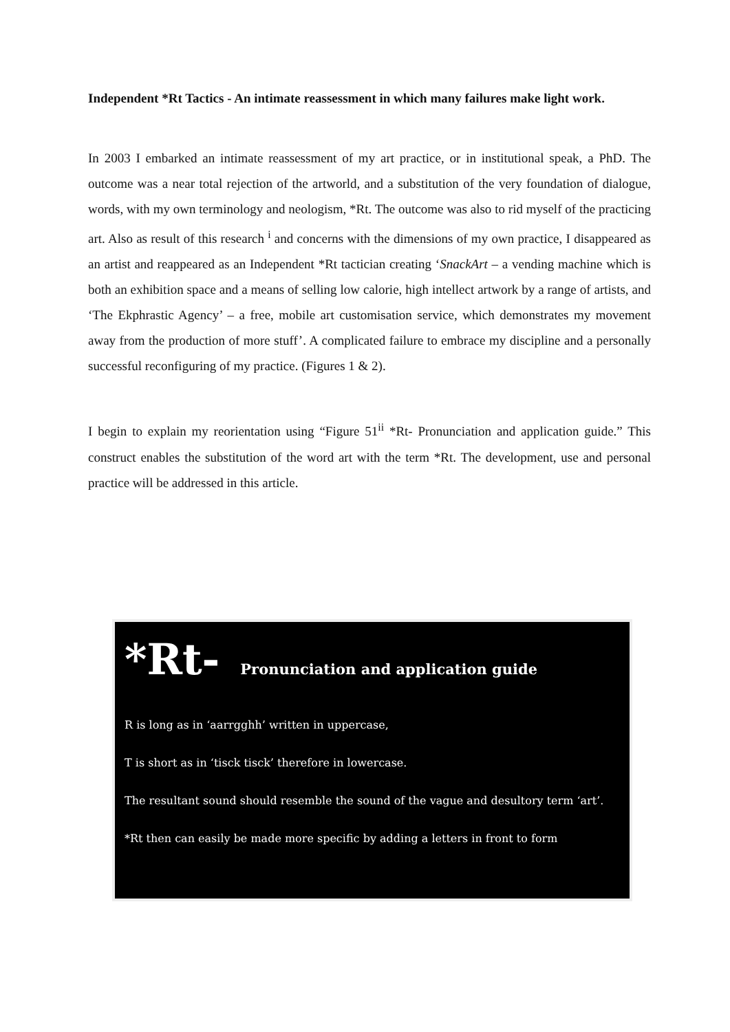Independent *Rt Tactics - An intimate reassessment in which many failures make light work.
In 2003 I embarked an intimate reassessment of my art practice, or in institutional speak, a PhD. The outcome was a near total rejection of the artworld, and a substitution of the very foundation of dialogue, words, with my own terminology and neologism, *Rt. The outcome was also to rid myself of the practicing art. Also as result of this research <sup>i</sup> and concerns with the dimensions of my own practice, I disappeared as an artist and reappeared as an Independent *Rt tactician creating ‘SnackArt – a vending machine which is both an exhibition space and a means of selling low calorie, high intellect artwork by a range of artists, and ‘The Ekphrastic Agency’ – a free, mobile art customisation service, which demonstrates my movement away from the production of more stuff’. A complicated failure to embrace my discipline and a personally successful reconfiguring of my practice. (Figures 1 & 2).
I begin to explain my reorientation using “Figure 51<sup>ii</sup> *Rt- Pronunciation and application guide.” This construct enables the substitution of the word art with the term *Rt. The development, use and personal practice will be addressed in this article.
*Rt- Pronunciation and application guide
R is long as in ‘aarrgghh’ written in uppercase,
T is short as in ‘tisck tisck’ therefore in lowercase.
The resultant sound should resemble the sound of the vague and desultory term ‘art’.
*Rt then can easily be made more specific by adding a letters in front to form